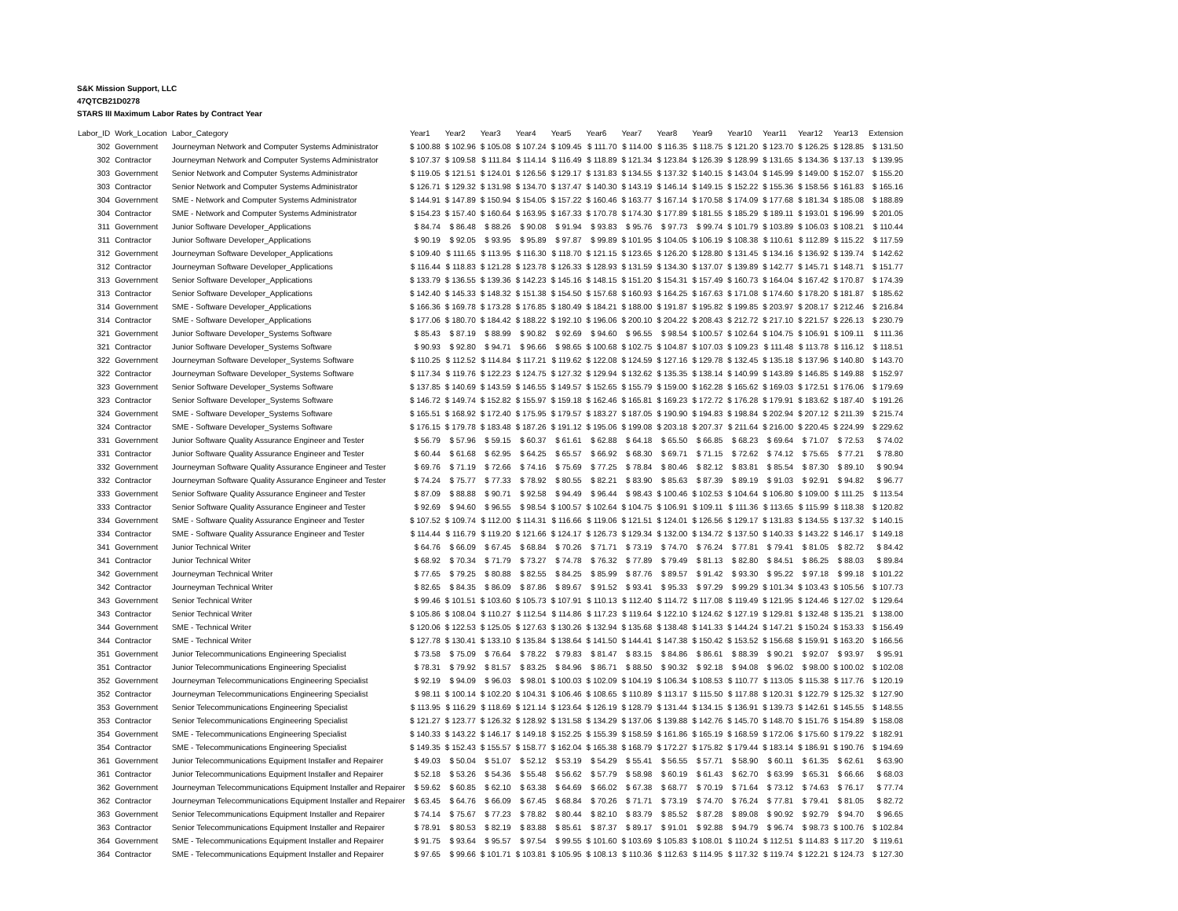S&K Mission Support, LLC
47QTCB21D0278
STARS III Maximum Labor Rates by Contract Year
| Labor_ID | Work_Location | Labor_Category | Year1 | Year2 | Year3 | Year4 | Year5 | Year6 | Year7 | Year8 | Year9 | Year10 | Year11 | Year12 | Year13 | Extension |
| --- | --- | --- | --- | --- | --- | --- | --- | --- | --- | --- | --- | --- | --- | --- | --- | --- |
| 302 | Government | Journeyman Network and Computer Systems Administrator | $ 100.88 | $ 102.96 | $ 105.08 | $ 107.24 | $ 109.45 | $ 111.70 | $ 114.00 | $ 116.35 | $ 118.75 | $ 121.20 | $ 123.70 | $ 126.25 | $ 128.85 | $ 131.50 |
| 302 | Contractor | Journeyman Network and Computer Systems Administrator | $ 107.37 | $ 109.58 | $ 111.84 | $ 114.14 | $ 116.49 | $ 118.89 | $ 121.34 | $ 123.84 | $ 126.39 | $ 128.99 | $ 131.65 | $ 134.36 | $ 137.13 | $ 139.95 |
| 303 | Government | Senior Network and Computer Systems Administrator | $ 119.05 | $ 121.51 | $ 124.01 | $ 126.56 | $ 129.17 | $ 131.83 | $ 134.55 | $ 137.32 | $ 140.15 | $ 143.04 | $ 145.99 | $ 149.00 | $ 152.07 | $ 155.20 |
| 303 | Contractor | Senior Network and Computer Systems Administrator | $ 126.71 | $ 129.32 | $ 131.98 | $ 134.70 | $ 137.47 | $ 140.30 | $ 143.19 | $ 146.14 | $ 149.15 | $ 152.22 | $ 155.36 | $ 158.56 | $ 161.83 | $ 165.16 |
| 304 | Government | SME - Network and Computer Systems Administrator | $ 144.91 | $ 147.89 | $ 150.94 | $ 154.05 | $ 157.22 | $ 160.46 | $ 163.77 | $ 167.14 | $ 170.58 | $ 174.09 | $ 177.68 | $ 181.34 | $ 185.08 | $ 188.89 |
| 304 | Contractor | SME - Network and Computer Systems Administrator | $ 154.23 | $ 157.40 | $ 160.64 | $ 163.95 | $ 167.33 | $ 170.78 | $ 174.30 | $ 177.89 | $ 181.55 | $ 185.29 | $ 189.11 | $ 193.01 | $ 196.99 | $ 201.05 |
| 311 | Government | Junior Software Developer_Applications | $ 84.74 | $ 86.48 | $ 88.26 | $ 90.08 | $ 91.94 | $ 93.83 | $ 95.76 | $ 97.73 | $ 99.74 | $ 101.79 | $ 103.89 | $ 106.03 | $ 108.21 | $ 110.44 |
| 311 | Contractor | Junior Software Developer_Applications | $ 90.19 | $ 92.05 | $ 93.95 | $ 95.89 | $ 97.87 | $ 99.89 | $ 101.95 | $ 104.05 | $ 106.19 | $ 108.38 | $ 110.61 | $ 112.89 | $ 115.22 | $ 117.59 |
| 312 | Government | Journeyman Software Developer_Applications | $ 109.40 | $ 111.65 | $ 113.95 | $ 116.30 | $ 118.70 | $ 121.15 | $ 123.65 | $ 126.20 | $ 128.80 | $ 131.45 | $ 134.16 | $ 136.92 | $ 139.74 | $ 142.62 |
| 312 | Contractor | Journeyman Software Developer_Applications | $ 116.44 | $ 118.83 | $ 121.28 | $ 123.78 | $ 126.33 | $ 128.93 | $ 131.59 | $ 134.30 | $ 137.07 | $ 139.89 | $ 142.77 | $ 145.71 | $ 148.71 | $ 151.77 |
| 313 | Government | Senior Software Developer_Applications | $ 133.79 | $ 136.55 | $ 139.36 | $ 142.23 | $ 145.16 | $ 148.15 | $ 151.20 | $ 154.31 | $ 157.49 | $ 160.73 | $ 164.04 | $ 167.42 | $ 170.87 | $ 174.39 |
| 313 | Contractor | Senior Software Developer_Applications | $ 142.40 | $ 145.33 | $ 148.32 | $ 151.38 | $ 154.50 | $ 157.68 | $ 160.93 | $ 164.25 | $ 167.63 | $ 171.08 | $ 174.60 | $ 178.20 | $ 181.87 | $ 185.62 |
| 314 | Government | SME - Software Developer_Applications | $ 166.36 | $ 169.78 | $ 173.28 | $ 176.85 | $ 180.49 | $ 184.21 | $ 188.00 | $ 191.87 | $ 195.82 | $ 199.85 | $ 203.97 | $ 208.17 | $ 212.46 | $ 216.84 |
| 314 | Contractor | SME - Software Developer_Applications | $ 177.06 | $ 180.70 | $ 184.42 | $ 188.22 | $ 192.10 | $ 196.06 | $ 200.10 | $ 204.22 | $ 208.43 | $ 212.72 | $ 217.10 | $ 221.57 | $ 226.13 | $ 230.79 |
| 321 | Government | Junior Software Developer_Systems Software | $ 85.43 | $ 87.19 | $ 88.99 | $ 90.82 | $ 92.69 | $ 94.60 | $ 96.55 | $ 98.54 | $ 100.57 | $ 102.64 | $ 104.75 | $ 106.91 | $ 109.11 | $ 111.36 |
| 321 | Contractor | Junior Software Developer_Systems Software | $ 90.93 | $ 92.80 | $ 94.71 | $ 96.66 | $ 98.65 | $ 100.68 | $ 102.75 | $ 104.87 | $ 107.03 | $ 109.23 | $ 111.48 | $ 113.78 | $ 116.12 | $ 118.51 |
| 322 | Government | Journeyman Software Developer_Systems Software | $ 110.25 | $ 112.52 | $ 114.84 | $ 117.21 | $ 119.62 | $ 122.08 | $ 124.59 | $ 127.16 | $ 129.78 | $ 132.45 | $ 135.18 | $ 137.96 | $ 140.80 | $ 143.70 |
| 322 | Contractor | Journeyman Software Developer_Systems Software | $ 117.34 | $ 119.76 | $ 122.23 | $ 124.75 | $ 127.32 | $ 129.94 | $ 132.62 | $ 135.35 | $ 138.14 | $ 140.99 | $ 143.89 | $ 146.85 | $ 149.88 | $ 152.97 |
| 323 | Government | Senior Software Developer_Systems Software | $ 137.85 | $ 140.69 | $ 143.59 | $ 146.55 | $ 149.57 | $ 152.65 | $ 155.79 | $ 159.00 | $ 162.28 | $ 165.62 | $ 169.03 | $ 172.51 | $ 176.06 | $ 179.69 |
| 323 | Contractor | Senior Software Developer_Systems Software | $ 146.72 | $ 149.74 | $ 152.82 | $ 155.97 | $ 159.18 | $ 162.46 | $ 165.81 | $ 169.23 | $ 172.72 | $ 176.28 | $ 179.91 | $ 183.62 | $ 187.40 | $ 191.26 |
| 324 | Government | SME - Software Developer_Systems Software | $ 165.51 | $ 168.92 | $ 172.40 | $ 175.95 | $ 179.57 | $ 183.27 | $ 187.05 | $ 190.90 | $ 194.83 | $ 198.84 | $ 202.94 | $ 207.12 | $ 211.39 | $ 215.74 |
| 324 | Contractor | SME - Software Developer_Systems Software | $ 176.15 | $ 179.78 | $ 183.48 | $ 187.26 | $ 191.12 | $ 195.06 | $ 199.08 | $ 203.18 | $ 207.37 | $ 211.64 | $ 216.00 | $ 220.45 | $ 224.99 | $ 229.62 |
| 331 | Government | Junior Software Quality Assurance Engineer and Tester | $ 56.79 | $ 57.96 | $ 59.15 | $ 60.37 | $ 61.61 | $ 62.88 | $ 64.18 | $ 65.50 | $ 66.85 | $ 68.23 | $ 69.64 | $ 71.07 | $ 72.53 | $ 74.02 |
| 331 | Contractor | Junior Software Quality Assurance Engineer and Tester | $ 60.44 | $ 61.68 | $ 62.95 | $ 64.25 | $ 65.57 | $ 66.92 | $ 68.30 | $ 69.71 | $ 71.15 | $ 72.62 | $ 74.12 | $ 75.65 | $ 77.21 | $ 78.80 |
| 332 | Government | Journeyman Software Quality Assurance Engineer and Tester | $ 69.76 | $ 71.19 | $ 72.66 | $ 74.16 | $ 75.69 | $ 77.25 | $ 78.84 | $ 80.46 | $ 82.12 | $ 83.81 | $ 85.54 | $ 87.30 | $ 89.10 | $ 90.94 |
| 332 | Contractor | Journeyman Software Quality Assurance Engineer and Tester | $ 74.24 | $ 75.77 | $ 77.33 | $ 78.92 | $ 80.55 | $ 82.21 | $ 83.90 | $ 85.63 | $ 87.39 | $ 89.19 | $ 91.03 | $ 92.91 | $ 94.82 | $ 96.77 |
| 333 | Government | Senior Software Quality Assurance Engineer and Tester | $ 87.09 | $ 88.88 | $ 90.71 | $ 92.58 | $ 94.49 | $ 96.44 | $ 98.43 | $ 100.46 | $ 102.53 | $ 104.64 | $ 106.80 | $ 109.00 | $ 111.25 | $ 113.54 |
| 333 | Contractor | Senior Software Quality Assurance Engineer and Tester | $ 92.69 | $ 94.60 | $ 96.55 | $ 98.54 | $ 100.57 | $ 102.64 | $ 104.75 | $ 106.91 | $ 109.11 | $ 111.36 | $ 113.65 | $ 115.99 | $ 118.38 | $ 120.82 |
| 334 | Government | SME - Software Quality Assurance Engineer and Tester | $ 107.52 | $ 109.74 | $ 112.00 | $ 114.31 | $ 116.66 | $ 119.06 | $ 121.51 | $ 124.01 | $ 126.56 | $ 129.17 | $ 131.83 | $ 134.55 | $ 137.32 | $ 140.15 |
| 334 | Contractor | SME - Software Quality Assurance Engineer and Tester | $ 114.44 | $ 116.79 | $ 119.20 | $ 121.66 | $ 124.17 | $ 126.73 | $ 129.34 | $ 132.00 | $ 134.72 | $ 137.50 | $ 140.33 | $ 143.22 | $ 146.17 | $ 149.18 |
| 341 | Government | Junior Technical Writer | $ 64.76 | $ 66.09 | $ 67.45 | $ 68.84 | $ 70.26 | $ 71.71 | $ 73.19 | $ 74.70 | $ 76.24 | $ 77.81 | $ 79.41 | $ 81.05 | $ 82.72 | $ 84.42 |
| 341 | Contractor | Junior Technical Writer | $ 68.92 | $ 70.34 | $ 71.79 | $ 73.27 | $ 74.78 | $ 76.32 | $ 77.89 | $ 79.49 | $ 81.13 | $ 82.80 | $ 84.51 | $ 86.25 | $ 88.03 | $ 89.84 |
| 342 | Government | Journeyman Technical Writer | $ 77.65 | $ 79.25 | $ 80.88 | $ 82.55 | $ 84.25 | $ 85.99 | $ 87.76 | $ 89.57 | $ 91.42 | $ 93.30 | $ 95.22 | $ 97.18 | $ 99.18 | $ 101.22 |
| 342 | Contractor | Journeyman Technical Writer | $ 82.65 | $ 84.35 | $ 86.09 | $ 87.86 | $ 89.67 | $ 91.52 | $ 93.41 | $ 95.33 | $ 97.29 | $ 99.29 | $ 101.34 | $ 103.43 | $ 105.56 | $ 107.73 |
| 343 | Government | Senior Technical Writer | $ 99.46 | $ 101.51 | $ 103.60 | $ 105.73 | $ 107.91 | $ 110.13 | $ 112.40 | $ 114.72 | $ 117.08 | $ 119.49 | $ 121.95 | $ 124.46 | $ 127.02 | $ 129.64 |
| 343 | Contractor | Senior Technical Writer | $ 105.86 | $ 108.04 | $ 110.27 | $ 112.54 | $ 114.86 | $ 117.23 | $ 119.64 | $ 122.10 | $ 124.62 | $ 127.19 | $ 129.81 | $ 132.48 | $ 135.21 | $ 138.00 |
| 344 | Government | SME - Technical Writer | $ 120.06 | $ 122.53 | $ 125.05 | $ 127.63 | $ 130.26 | $ 132.94 | $ 135.68 | $ 138.48 | $ 141.33 | $ 144.24 | $ 147.21 | $ 150.24 | $ 153.33 | $ 156.49 |
| 344 | Contractor | SME - Technical Writer | $ 127.78 | $ 130.41 | $ 133.10 | $ 135.84 | $ 138.64 | $ 141.50 | $ 144.41 | $ 147.38 | $ 150.42 | $ 153.52 | $ 156.68 | $ 159.91 | $ 163.20 | $ 166.56 |
| 351 | Government | Junior Telecommunications Engineering Specialist | $ 73.58 | $ 75.09 | $ 76.64 | $ 78.22 | $ 79.83 | $ 81.47 | $ 83.15 | $ 84.86 | $ 86.61 | $ 88.39 | $ 90.21 | $ 92.07 | $ 93.97 | $ 95.91 |
| 351 | Contractor | Junior Telecommunications Engineering Specialist | $ 78.31 | $ 79.92 | $ 81.57 | $ 83.25 | $ 84.96 | $ 86.71 | $ 88.50 | $ 90.32 | $ 92.18 | $ 94.08 | $ 96.02 | $ 98.00 | $ 100.02 | $ 102.08 |
| 352 | Government | Journeyman Telecommunications Engineering Specialist | $ 92.19 | $ 94.09 | $ 96.03 | $ 98.01 | $ 100.03 | $ 102.09 | $ 104.19 | $ 106.34 | $ 108.53 | $ 110.77 | $ 113.05 | $ 115.38 | $ 117.76 | $ 120.19 |
| 352 | Contractor | Journeyman Telecommunications Engineering Specialist | $ 98.11 | $ 100.14 | $ 102.20 | $ 104.31 | $ 106.46 | $ 108.65 | $ 110.89 | $ 113.17 | $ 115.50 | $ 117.88 | $ 120.31 | $ 122.79 | $ 125.32 | $ 127.90 |
| 353 | Government | Senior Telecommunications Engineering Specialist | $ 113.95 | $ 116.29 | $ 118.69 | $ 121.14 | $ 123.64 | $ 126.19 | $ 128.79 | $ 131.44 | $ 134.15 | $ 136.91 | $ 139.73 | $ 142.61 | $ 145.55 | $ 148.55 |
| 353 | Contractor | Senior Telecommunications Engineering Specialist | $ 121.27 | $ 123.77 | $ 126.32 | $ 128.92 | $ 131.58 | $ 134.29 | $ 137.06 | $ 139.88 | $ 142.76 | $ 145.70 | $ 148.70 | $ 151.76 | $ 154.89 | $ 158.08 |
| 354 | Government | SME - Telecommunications Engineering Specialist | $ 140.33 | $ 143.22 | $ 146.17 | $ 149.18 | $ 152.25 | $ 155.39 | $ 158.59 | $ 161.86 | $ 165.19 | $ 168.59 | $ 172.06 | $ 175.60 | $ 179.22 | $ 182.91 |
| 354 | Contractor | SME - Telecommunications Engineering Specialist | $ 149.35 | $ 152.43 | $ 155.57 | $ 158.77 | $ 162.04 | $ 165.38 | $ 168.79 | $ 172.27 | $ 175.82 | $ 179.44 | $ 183.14 | $ 186.91 | $ 190.76 | $ 194.69 |
| 361 | Government | Junior Telecommunications Equipment Installer and Repairer | $ 49.03 | $ 50.04 | $ 51.07 | $ 52.12 | $ 53.19 | $ 54.29 | $ 55.41 | $ 56.55 | $ 57.71 | $ 58.90 | $ 60.11 | $ 61.35 | $ 62.61 | $ 63.90 |
| 361 | Contractor | Junior Telecommunications Equipment Installer and Repairer | $ 52.18 | $ 53.26 | $ 54.36 | $ 55.48 | $ 56.62 | $ 57.79 | $ 58.98 | $ 60.19 | $ 61.43 | $ 62.70 | $ 63.99 | $ 65.31 | $ 66.66 | $ 68.03 |
| 362 | Government | Journeyman Telecommunications Equipment Installer and Repairer | $ 59.62 | $ 60.85 | $ 62.10 | $ 63.38 | $ 64.69 | $ 66.02 | $ 67.38 | $ 68.77 | $ 70.19 | $ 71.64 | $ 73.12 | $ 74.63 | $ 76.17 | $ 77.74 |
| 362 | Contractor | Journeyman Telecommunications Equipment Installer and Repairer | $ 63.45 | $ 64.76 | $ 66.09 | $ 67.45 | $ 68.84 | $ 70.26 | $ 71.71 | $ 73.19 | $ 74.70 | $ 76.24 | $ 77.81 | $ 79.41 | $ 81.05 | $ 82.72 |
| 363 | Government | Senior Telecommunications Equipment Installer and Repairer | $ 74.14 | $ 75.67 | $ 77.23 | $ 78.82 | $ 80.44 | $ 82.10 | $ 83.79 | $ 85.52 | $ 87.28 | $ 89.08 | $ 90.92 | $ 92.79 | $ 94.70 | $ 96.65 |
| 363 | Contractor | Senior Telecommunications Equipment Installer and Repairer | $ 78.91 | $ 80.53 | $ 82.19 | $ 83.88 | $ 85.61 | $ 87.37 | $ 89.17 | $ 91.01 | $ 92.88 | $ 94.79 | $ 96.74 | $ 98.73 | $ 100.76 | $ 102.84 |
| 364 | Government | SME - Telecommunications Equipment Installer and Repairer | $ 91.75 | $ 93.64 | $ 95.57 | $ 97.54 | $ 99.55 | $ 101.60 | $ 103.69 | $ 105.83 | $ 108.01 | $ 110.24 | $ 112.51 | $ 114.83 | $ 117.20 | $ 119.61 |
| 364 | Contractor | SME - Telecommunications Equipment Installer and Repairer | $ 97.65 | $ 99.66 | $ 101.71 | $ 103.81 | $ 105.95 | $ 108.13 | $ 110.36 | $ 112.63 | $ 114.95 | $ 117.32 | $ 119.74 | $ 122.21 | $ 124.73 | $ 127.30 |